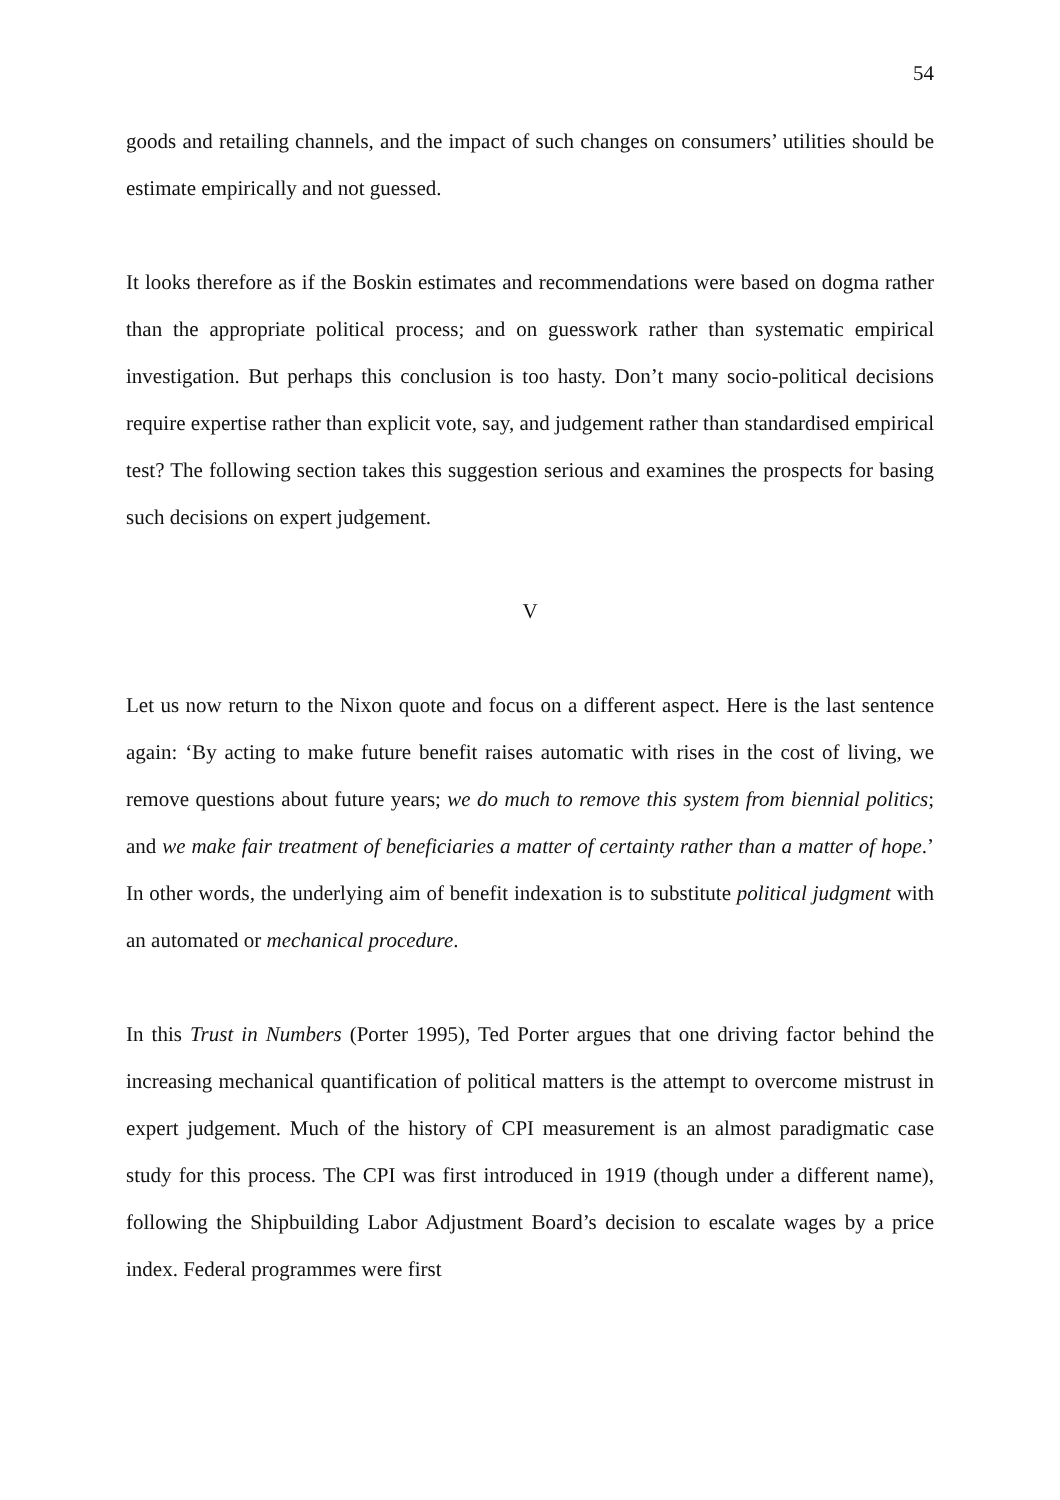54
goods and retailing channels, and the impact of such changes on consumers’ utilities should be estimate empirically and not guessed.
It looks therefore as if the Boskin estimates and recommendations were based on dogma rather than the appropriate political process; and on guesswork rather than systematic empirical investigation. But perhaps this conclusion is too hasty. Don’t many socio-political decisions require expertise rather than explicit vote, say, and judgement rather than standardised empirical test? The following section takes this suggestion serious and examines the prospects for basing such decisions on expert judgement.
V
Let us now return to the Nixon quote and focus on a different aspect. Here is the last sentence again: ‘By acting to make future benefit raises automatic with rises in the cost of living, we remove questions about future years; we do much to remove this system from biennial politics; and we make fair treatment of beneficiaries a matter of certainty rather than a matter of hope.’ In other words, the underlying aim of benefit indexation is to substitute political judgment with an automated or mechanical procedure.
In this Trust in Numbers (Porter 1995), Ted Porter argues that one driving factor behind the increasing mechanical quantification of political matters is the attempt to overcome mistrust in expert judgement. Much of the history of CPI measurement is an almost paradigmatic case study for this process. The CPI was first introduced in 1919 (though under a different name), following the Shipbuilding Labor Adjustment Board’s decision to escalate wages by a price index. Federal programmes were first